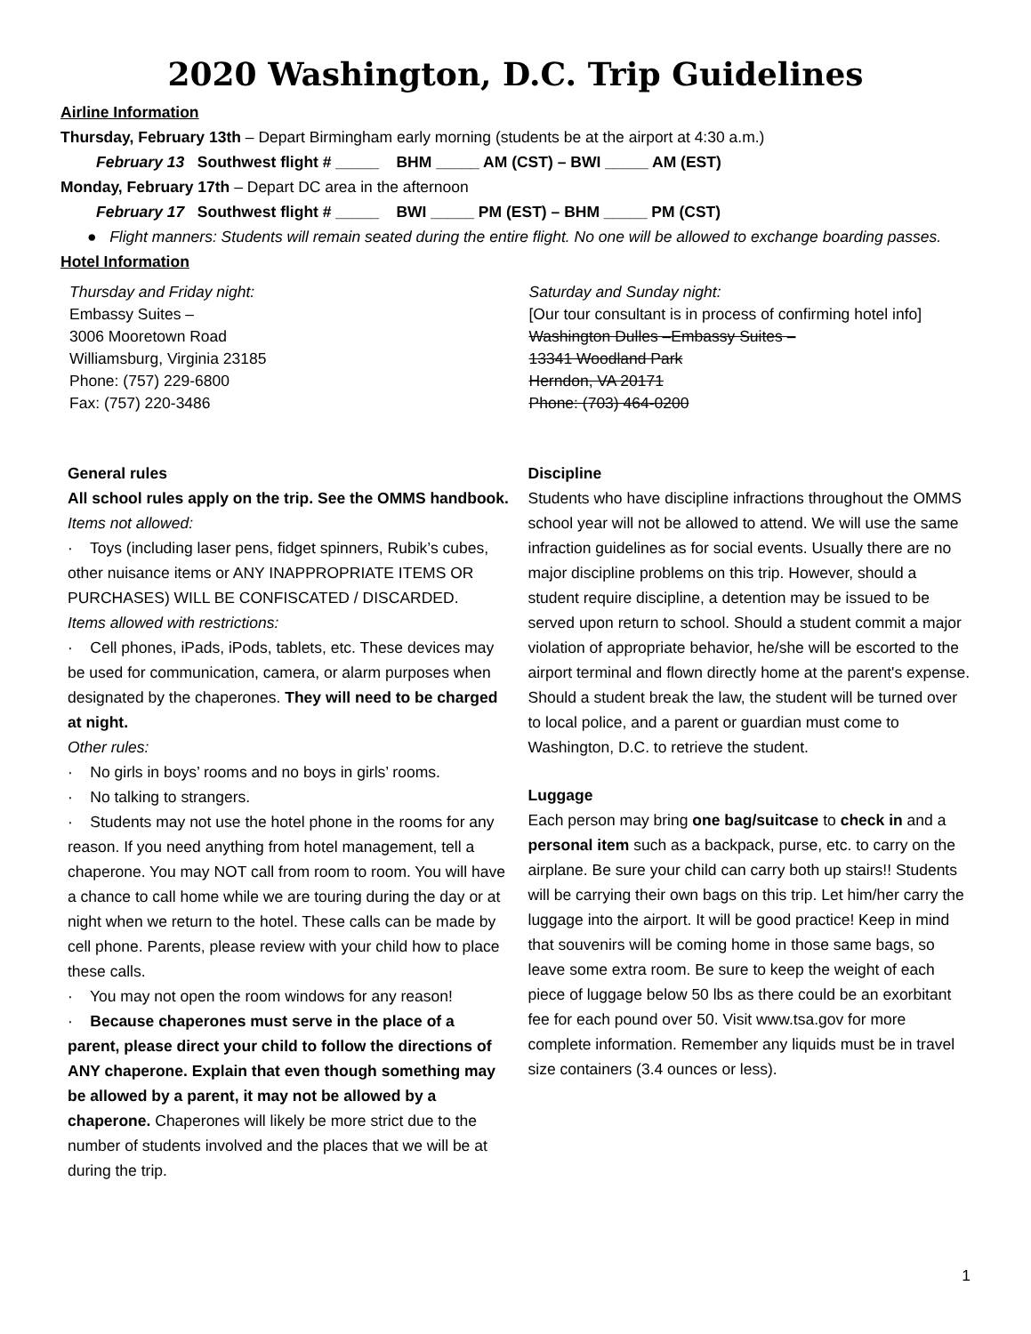2020 Washington, D.C. Trip Guidelines
Airline Information
Thursday, February 13th – Depart Birmingham early morning (students be at the airport at 4:30 a.m.)
February 13 Southwest flight # _____ BHM _____ AM (CST) – BWI _____ AM (EST)
Monday, February 17th – Depart DC area in the afternoon
February 17 Southwest flight # _____ BWI _____ PM (EST) – BHM _____ PM (CST)
● Flight manners: Students will remain seated during the entire flight. No one will be allowed to exchange boarding passes.
Hotel Information
Thursday and Friday night:
Embassy Suites –
3006 Mooretown Road
Williamsburg, Virginia 23185
Phone: (757) 229-6800
Fax: (757) 220-3486
Saturday and Sunday night:
[Our tour consultant is in process of confirming hotel info]
Washington Dulles –Embassy Suites –
13341 Woodland Park
Herndon, VA 20171
Phone: (703) 464-0200
General rules
All school rules apply on the trip. See the OMMS handbook.
Items not allowed:
· Toys (including laser pens, fidget spinners, Rubik’s cubes, other nuisance items or ANY INAPPROPRIATE ITEMS OR PURCHASES) WILL BE CONFISCATED / DISCARDED.
Items allowed with restrictions:
· Cell phones, iPads, iPods, tablets, etc. These devices may be used for communication, camera, or alarm purposes when designated by the chaperones. They will need to be charged at night.
Other rules:
· No girls in boys’ rooms and no boys in girls’ rooms.
· No talking to strangers.
· Students may not use the hotel phone in the rooms for any reason. If you need anything from hotel management, tell a chaperone. You may NOT call from room to room. You will have a chance to call home while we are touring during the day or at night when we return to the hotel. These calls can be made by cell phone. Parents, please review with your child how to place these calls.
· You may not open the room windows for any reason!
· Because chaperones must serve in the place of a parent, please direct your child to follow the directions of ANY chaperone. Explain that even though something may be allowed by a parent, it may not be allowed by a chaperone. Chaperones will likely be more strict due to the number of students involved and the places that we will be at during the trip.
Discipline
Students who have discipline infractions throughout the OMMS school year will not be allowed to attend. We will use the same infraction guidelines as for social events. Usually there are no major discipline problems on this trip. However, should a student require discipline, a detention may be issued to be served upon return to school. Should a student commit a major violation of appropriate behavior, he/she will be escorted to the airport terminal and flown directly home at the parent's expense. Should a student break the law, the student will be turned over to local police, and a parent or guardian must come to Washington, D.C. to retrieve the student.
Luggage
Each person may bring one bag/suitcase to check in and a personal item such as a backpack, purse, etc. to carry on the airplane. Be sure your child can carry both up stairs!! Students will be carrying their own bags on this trip. Let him/her carry the luggage into the airport. It will be good practice! Keep in mind that souvenirs will be coming home in those same bags, so leave some extra room. Be sure to keep the weight of each piece of luggage below 50 lbs as there could be an exorbitant fee for each pound over 50. Visit www.tsa.gov for more complete information. Remember any liquids must be in travel size containers (3.4 ounces or less).
1